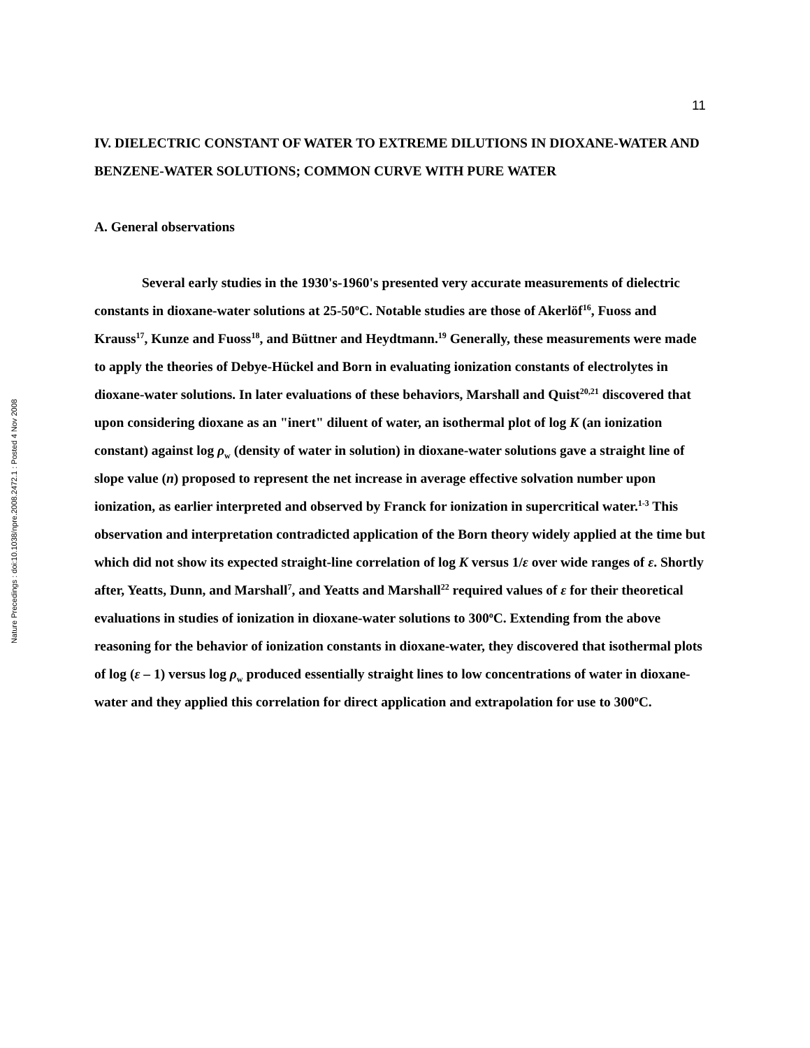Nature Precedings : doi:10.1038/npre.2008.2472.1 : Posted 4 Nov 2008
11
IV. DIELECTRIC CONSTANT OF WATER TO EXTREME DILUTIONS IN DIOXANE-WATER AND BENZENE-WATER SOLUTIONS; COMMON CURVE WITH PURE WATER
A. General observations
Several early studies in the 1930's-1960's presented very accurate measurements of dielectric constants in dioxane-water solutions at 25-50<sup>o</sup>C. Notable studies are those of Akerlöf<sup>16</sup>, Fuoss and Krauss<sup>17</sup>, Kunze and Fuoss<sup>18</sup>, and Büttner and Heydtmann.<sup>19</sup> Generally, these measurements were made to apply the theories of Debye-Hückel and Born in evaluating ionization constants of electrolytes in dioxane-water solutions. In later evaluations of these behaviors, Marshall and Quist<sup>20,21</sup> discovered that upon considering dioxane as an "inert" diluent of water, an isothermal plot of log K (an ionization constant) against log ρ<sub>w</sub> (density of water in solution) in dioxane-water solutions gave a straight line of slope value (n) proposed to represent the net increase in average effective solvation number upon ionization, as earlier interpreted and observed by Franck for ionization in supercritical water.<sup>1-3</sup> This observation and interpretation contradicted application of the Born theory widely applied at the time but which did not show its expected straight-line correlation of log K versus 1/ε over wide ranges of ε. Shortly after, Yeatts, Dunn, and Marshall<sup>7</sup>, and Yeatts and Marshall<sup>22</sup> required values of ε for their theoretical evaluations in studies of ionization in dioxane-water solutions to 300<sup>o</sup>C. Extending from the above reasoning for the behavior of ionization constants in dioxane-water, they discovered that isothermal plots of log (ε – 1) versus log ρ<sub>w</sub> produced essentially straight lines to low concentrations of water in dioxane-water and they applied this correlation for direct application and extrapolation for use to 300<sup>o</sup>C.